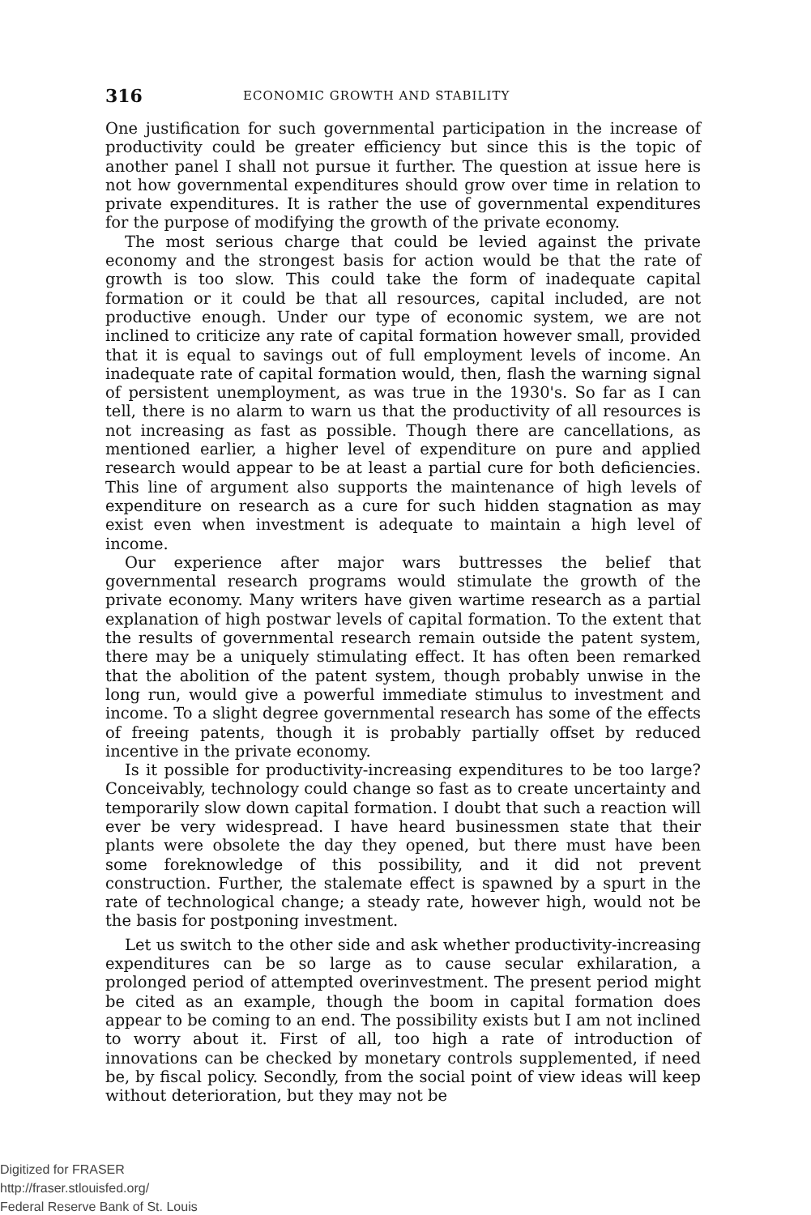316 ECONOMIC GROWTH AND STABILITY
One justification for such governmental participation in the increase of productivity could be greater efficiency but since this is the topic of another panel I shall not pursue it further. The question at issue here is not how governmental expenditures should grow over time in relation to private expenditures. It is rather the use of governmental expenditures for the purpose of modifying the growth of the private economy.
The most serious charge that could be levied against the private economy and the strongest basis for action would be that the rate of growth is too slow. This could take the form of inadequate capital formation or it could be that all resources, capital included, are not productive enough. Under our type of economic system, we are not inclined to criticize any rate of capital formation however small, provided that it is equal to savings out of full employment levels of income. An inadequate rate of capital formation would, then, flash the warning signal of persistent unemployment, as was true in the 1930's. So far as I can tell, there is no alarm to warn us that the productivity of all resources is not increasing as fast as possible. Though there are cancellations, as mentioned earlier, a higher level of expenditure on pure and applied research would appear to be at least a partial cure for both deficiencies. This line of argument also supports the maintenance of high levels of expenditure on research as a cure for such hidden stagnation as may exist even when investment is adequate to maintain a high level of income.
Our experience after major wars buttresses the belief that governmental research programs would stimulate the growth of the private economy. Many writers have given wartime research as a partial explanation of high postwar levels of capital formation. To the extent that the results of governmental research remain outside the patent system, there may be a uniquely stimulating effect. It has often been remarked that the abolition of the patent system, though probably unwise in the long run, would give a powerful immediate stimulus to investment and income. To a slight degree governmental research has some of the effects of freeing patents, though it is probably partially offset by reduced incentive in the private economy.
Is it possible for productivity-increasing expenditures to be too large? Conceivably, technology could change so fast as to create uncertainty and temporarily slow down capital formation. I doubt that such a reaction will ever be very widespread. I have heard businessmen state that their plants were obsolete the day they opened, but there must have been some foreknowledge of this possibility, and it did not prevent construction. Further, the stalemate effect is spawned by a spurt in the rate of technological change; a steady rate, however high, would not be the basis for postponing investment.
Let us switch to the other side and ask whether productivity-increasing expenditures can be so large as to cause secular exhilaration, a prolonged period of attempted overinvestment. The present period might be cited as an example, though the boom in capital formation does appear to be coming to an end. The possibility exists but I am not inclined to worry about it. First of all, too high a rate of introduction of innovations can be checked by monetary controls supplemented, if need be, by fiscal policy. Secondly, from the social point of view ideas will keep without deterioration, but they may not be
Digitized for FRASER
http://fraser.stlouisfed.org/
Federal Reserve Bank of St. Louis